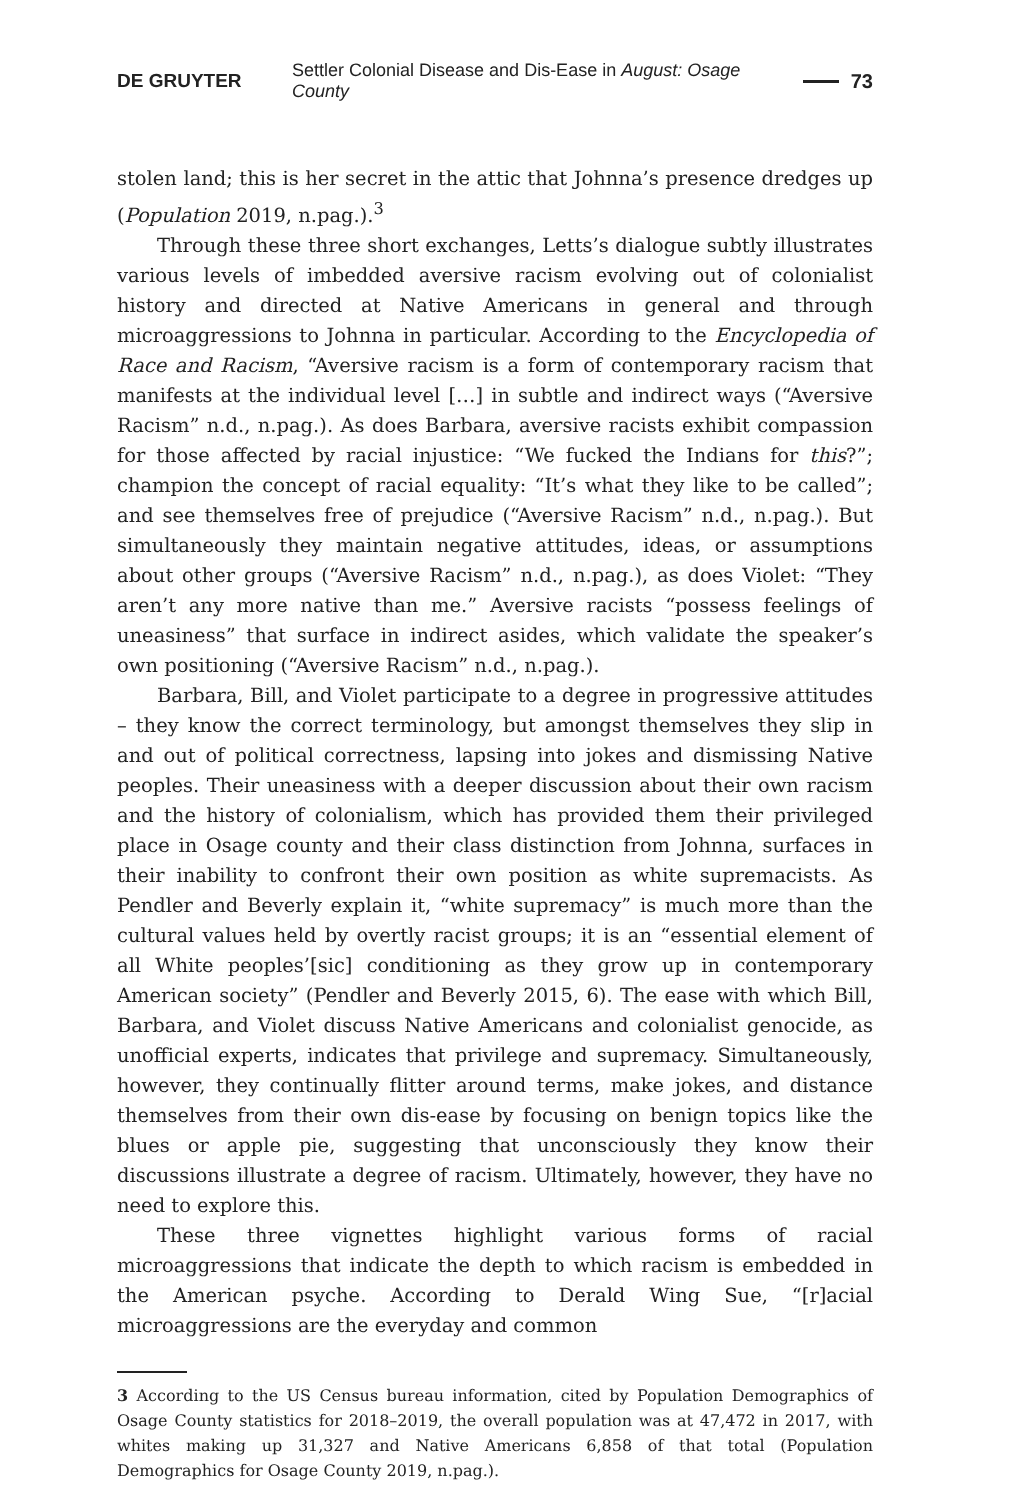DE GRUYTER Settler Colonial Disease and Dis-Ease in August: Osage County 73
stolen land; this is her secret in the attic that Johnna’s presence dredges up (Population 2019, n.pag.).<sup>3</sup>
Through these three short exchanges, Letts’s dialogue subtly illustrates various levels of imbedded aversive racism evolving out of colonialist history and directed at Native Americans in general and through microaggressions to Johnna in particular. According to the Encyclopedia of Race and Racism, “Aversive racism is a form of contemporary racism that manifests at the individual level […] in subtle and indirect ways (“Aversive Racism” n.d., n.pag.). As does Barbara, aversive racists exhibit compassion for those affected by racial injustice: “We fucked the Indians for this?”; champion the concept of racial equality: “It’s what they like to be called”; and see themselves free of prejudice (“Aversive Racism” n.d., n.pag.). But simultaneously they maintain negative attitudes, ideas, or assumptions about other groups (“Aversive Racism” n.d., n.pag.), as does Violet: “They aren’t any more native than me.” Aversive racists “possess feelings of uneasiness” that surface in indirect asides, which validate the speaker’s own positioning (“Aversive Racism” n.d., n.pag.).
Barbara, Bill, and Violet participate to a degree in progressive attitudes – they know the correct terminology, but amongst themselves they slip in and out of political correctness, lapsing into jokes and dismissing Native peoples. Their uneasiness with a deeper discussion about their own racism and the history of colonialism, which has provided them their privileged place in Osage county and their class distinction from Johnna, surfaces in their inability to confront their own position as white supremacists. As Pendler and Beverly explain it, “white supremacy” is much more than the cultural values held by overtly racist groups; it is an “essential element of all White peoples’[sic] conditioning as they grow up in contemporary American society” (Pendler and Beverly 2015, 6). The ease with which Bill, Barbara, and Violet discuss Native Americans and colonialist genocide, as unofficial experts, indicates that privilege and supremacy. Simultaneously, however, they continually flitter around terms, make jokes, and distance themselves from their own dis-ease by focusing on benign topics like the blues or apple pie, suggesting that unconsciously they know their discussions illustrate a degree of racism. Ultimately, however, they have no need to explore this.
These three vignettes highlight various forms of racial microaggressions that indicate the depth to which racism is embedded in the American psyche. According to Derald Wing Sue, “[r]acial microaggressions are the everyday and common
3 According to the US Census bureau information, cited by Population Demographics of Osage County statistics for 2018–2019, the overall population was at 47,472 in 2017, with whites making up 31,327 and Native Americans 6,858 of that total (Population Demographics for Osage County 2019, n.pag.).